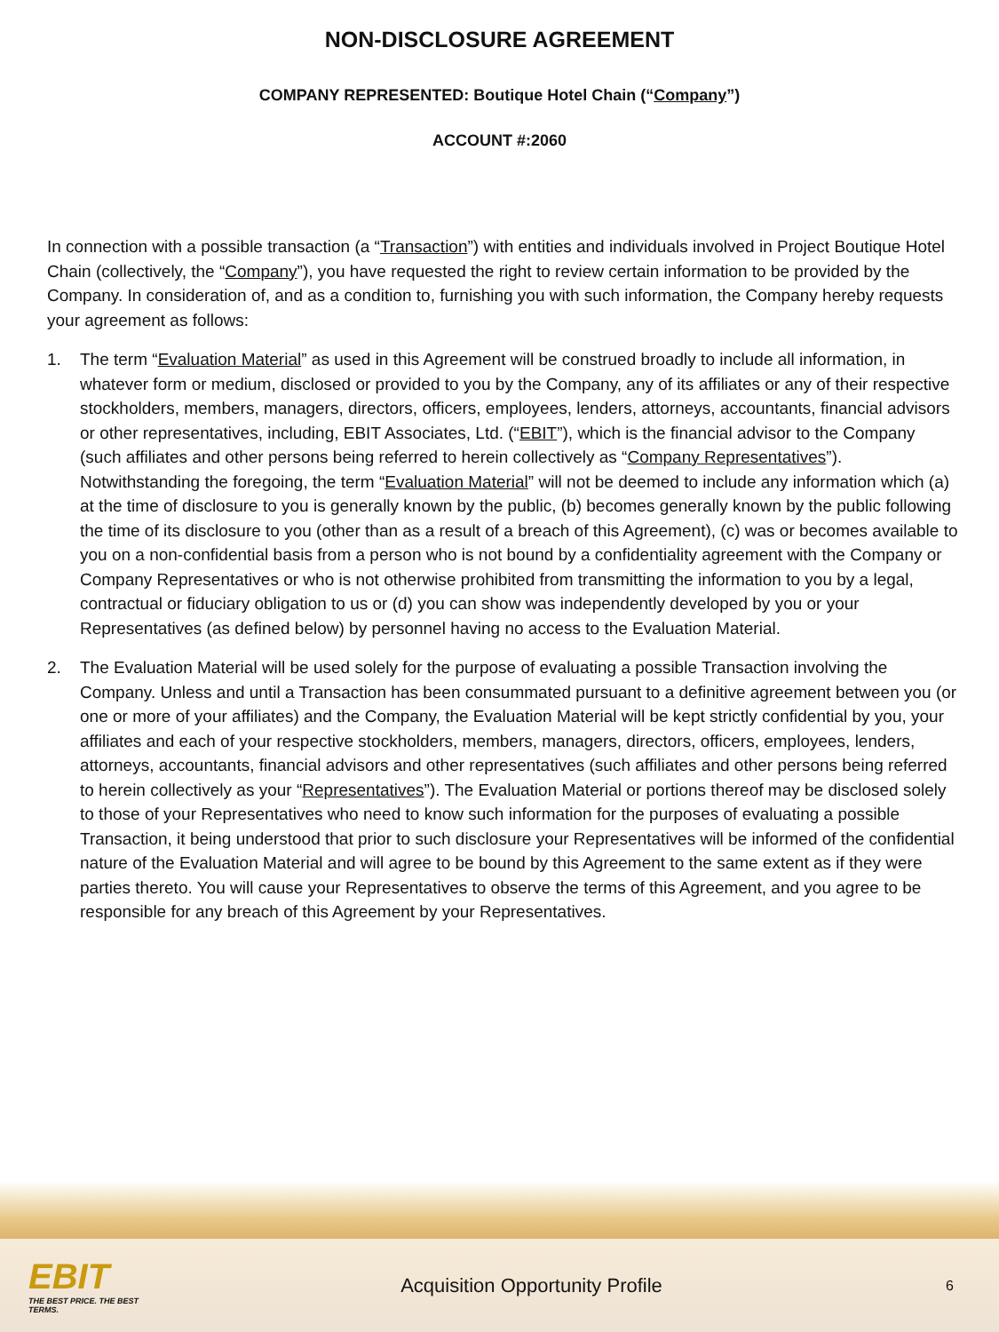NON-DISCLOSURE AGREEMENT
COMPANY REPRESENTED: Boutique Hotel Chain (“Company”)
ACCOUNT #:2060
In connection with a possible transaction (a “Transaction”) with entities and individuals involved in Project Boutique Hotel Chain (collectively, the “Company”), you have requested the right to review certain information to be provided by the Company. In consideration of, and as a condition to, furnishing you with such information, the Company hereby requests your agreement as follows:
1. The term “Evaluation Material” as used in this Agreement will be construed broadly to include all information, in whatever form or medium, disclosed or provided to you by the Company, any of its affiliates or any of their respective stockholders, members, managers, directors, officers, employees, lenders, attorneys, accountants, financial advisors or other representatives, including, EBIT Associates, Ltd. (“EBIT”), which is the financial advisor to the Company (such affiliates and other persons being referred to herein collectively as “Company Representatives”). Notwithstanding the foregoing, the term “Evaluation Material” will not be deemed to include any information which (a) at the time of disclosure to you is generally known by the public, (b) becomes generally known by the public following the time of its disclosure to you (other than as a result of a breach of this Agreement), (c) was or becomes available to you on a non-confidential basis from a person who is not bound by a confidentiality agreement with the Company or Company Representatives or who is not otherwise prohibited from transmitting the information to you by a legal, contractual or fiduciary obligation to us or (d) you can show was independently developed by you or your Representatives (as defined below) by personnel having no access to the Evaluation Material.
2. The Evaluation Material will be used solely for the purpose of evaluating a possible Transaction involving the Company. Unless and until a Transaction has been consummated pursuant to a definitive agreement between you (or one or more of your affiliates) and the Company, the Evaluation Material will be kept strictly confidential by you, your affiliates and each of your respective stockholders, members, managers, directors, officers, employees, lenders, attorneys, accountants, financial advisors and other representatives (such affiliates and other persons being referred to herein collectively as your “Representatives”). The Evaluation Material or portions thereof may be disclosed solely to those of your Representatives who need to know such information for the purposes of evaluating a possible Transaction, it being understood that prior to such disclosure your Representatives will be informed of the confidential nature of the Evaluation Material and will agree to be bound by this Agreement to the same extent as if they were parties thereto. You will cause your Representatives to observe the terms of this Agreement, and you agree to be responsible for any breach of this Agreement by your Representatives.
EBIT
THE BEST PRICE. THE BEST TERMS.
Acquisition Opportunity Profile
6